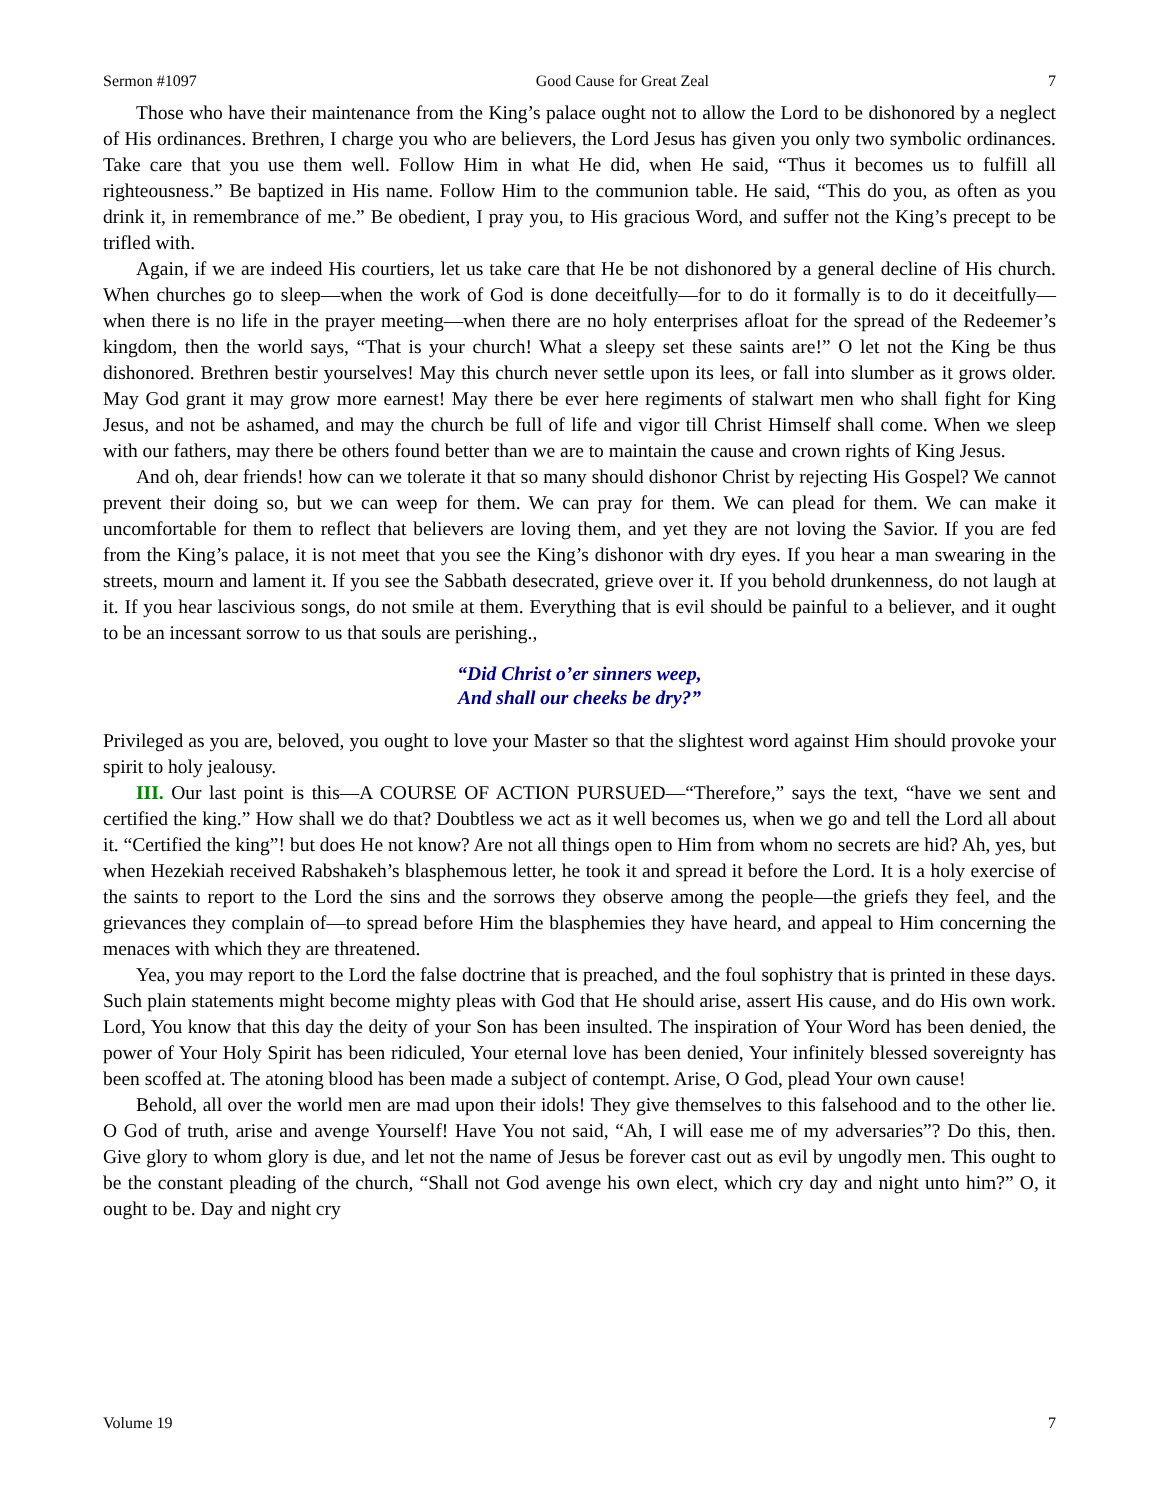Sermon #1097 Good Cause for Great Zeal 7
Those who have their maintenance from the King’s palace ought not to allow the Lord to be dishonored by a neglect of His ordinances. Brethren, I charge you who are believers, the Lord Jesus has given you only two symbolic ordinances. Take care that you use them well. Follow Him in what He did, when He said, “Thus it becomes us to fulfill all righteousness.” Be baptized in His name. Follow Him to the communion table. He said, “This do you, as often as you drink it, in remembrance of me.” Be obedient, I pray you, to His gracious Word, and suffer not the King’s precept to be trifled with.
Again, if we are indeed His courtiers, let us take care that He be not dishonored by a general decline of His church. When churches go to sleep—when the work of God is done deceitfully—for to do it formally is to do it deceitfully—when there is no life in the prayer meeting—when there are no holy enterprises afloat for the spread of the Redeemer’s kingdom, then the world says, “That is your church! What a sleepy set these saints are!” O let not the King be thus dishonored. Brethren bestir yourselves! May this church never settle upon its lees, or fall into slumber as it grows older. May God grant it may grow more earnest! May there be ever here regiments of stalwart men who shall fight for King Jesus, and not be ashamed, and may the church be full of life and vigor till Christ Himself shall come. When we sleep with our fathers, may there be others found better than we are to maintain the cause and crown rights of King Jesus.
And oh, dear friends! how can we tolerate it that so many should dishonor Christ by rejecting His Gospel? We cannot prevent their doing so, but we can weep for them. We can pray for them. We can plead for them. We can make it uncomfortable for them to reflect that believers are loving them, and yet they are not loving the Savior. If you are fed from the King’s palace, it is not meet that you see the King’s dishonor with dry eyes. If you hear a man swearing in the streets, mourn and lament it. If you see the Sabbath desecrated, grieve over it. If you behold drunkenness, do not laugh at it. If you hear lascivious songs, do not smile at them. Everything that is evil should be painful to a believer, and it ought to be an incessant sorrow to us that souls are perishing.,
“Did Christ o’er sinners weep,
And shall our cheeks be dry?”
Privileged as you are, beloved, you ought to love your Master so that the slightest word against Him should provoke your spirit to holy jealousy.
III. Our last point is this—A COURSE OF ACTION PURSUED—“Therefore,” says the text, “have we sent and certified the king.” How shall we do that? Doubtless we act as it well becomes us, when we go and tell the Lord all about it. “Certified the king”! but does He not know? Are not all things open to Him from whom no secrets are hid? Ah, yes, but when Hezekiah received Rabshakeh’s blasphemous letter, he took it and spread it before the Lord. It is a holy exercise of the saints to report to the Lord the sins and the sorrows they observe among the people—the griefs they feel, and the grievances they complain of—to spread before Him the blasphemies they have heard, and appeal to Him concerning the menaces with which they are threatened.
Yea, you may report to the Lord the false doctrine that is preached, and the foul sophistry that is printed in these days. Such plain statements might become mighty pleas with God that He should arise, assert His cause, and do His own work. Lord, You know that this day the deity of your Son has been insulted. The inspiration of Your Word has been denied, the power of Your Holy Spirit has been ridiculed, Your eternal love has been denied, Your infinitely blessed sovereignty has been scoffed at. The atoning blood has been made a subject of contempt. Arise, O God, plead Your own cause!
Behold, all over the world men are mad upon their idols! They give themselves to this falsehood and to the other lie. O God of truth, arise and avenge Yourself! Have You not said, “Ah, I will ease me of my adversaries”? Do this, then. Give glory to whom glory is due, and let not the name of Jesus be forever cast out as evil by ungodly men. This ought to be the constant pleading of the church, “Shall not God avenge his own elect, which cry day and night unto him?” O, it ought to be. Day and night cry
Volume 19 7